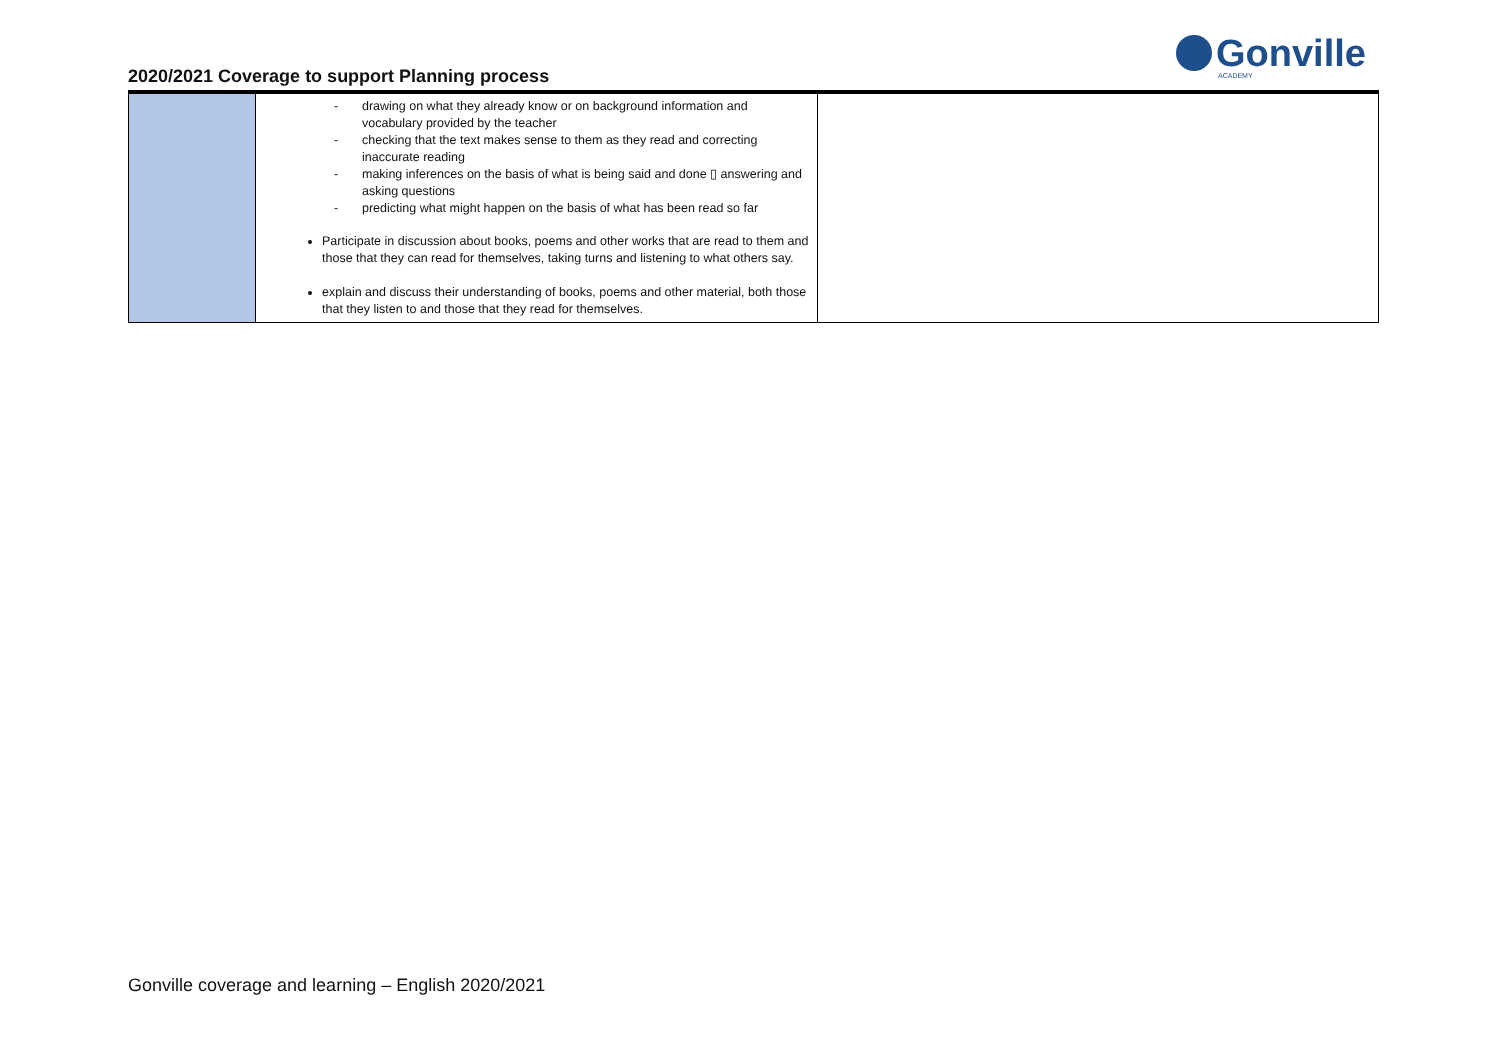2020/2021 Coverage to support Planning process
Gonville
ACADEMY
| | - drawing on what they already know or on background information and vocabulary provided by the teacher - checking that the text makes sense to them as they read and correcting inaccurate reading - making inferences on the basis of what is being said and done ▯ answering and asking questions - predicting what might happen on the basis of what has been read so far Participate in discussion about books, poems and other works that are read to them and those that they can read for themselves, taking turns and listening to what others say. explain and discuss their understanding of books, poems and other material, both those that they listen to and those that they read for themselves. | |
Gonville coverage and learning – English 2020/2021